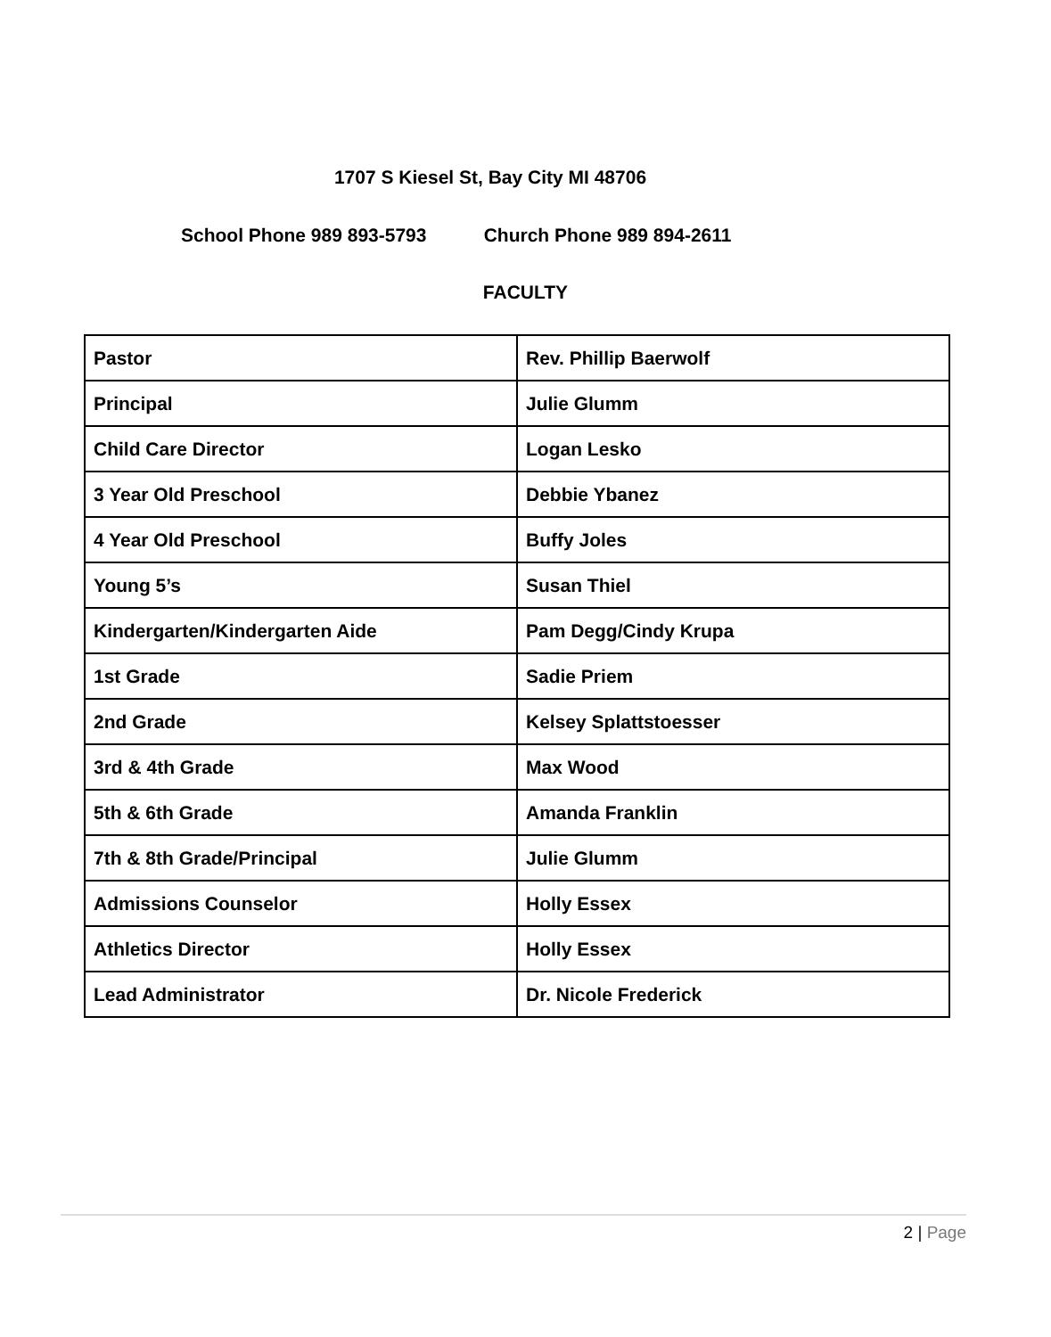1707 S Kiesel St, Bay City MI 48706
School Phone 989 893-5793 Church Phone 989 894-2611
FACULTY
| Pastor | Rev. Phillip Baerwolf |
| Principal | Julie Glumm |
| Child Care Director | Logan Lesko |
| 3 Year Old Preschool | Debbie Ybanez |
| 4 Year Old Preschool | Buffy Joles |
| Young 5’s | Susan Thiel |
| Kindergarten/Kindergarten Aide | Pam Degg/Cindy Krupa |
| 1st Grade | Sadie Priem |
| 2nd Grade | Kelsey Splattstoesser |
| 3rd & 4th Grade | Max Wood |
| 5th & 6th Grade | Amanda Franklin |
| 7th & 8th Grade/Principal | Julie Glumm |
| Admissions Counselor | Holly Essex |
| Athletics Director | Holly Essex |
| Lead Administrator | Dr. Nicole Frederick |
2 | Page